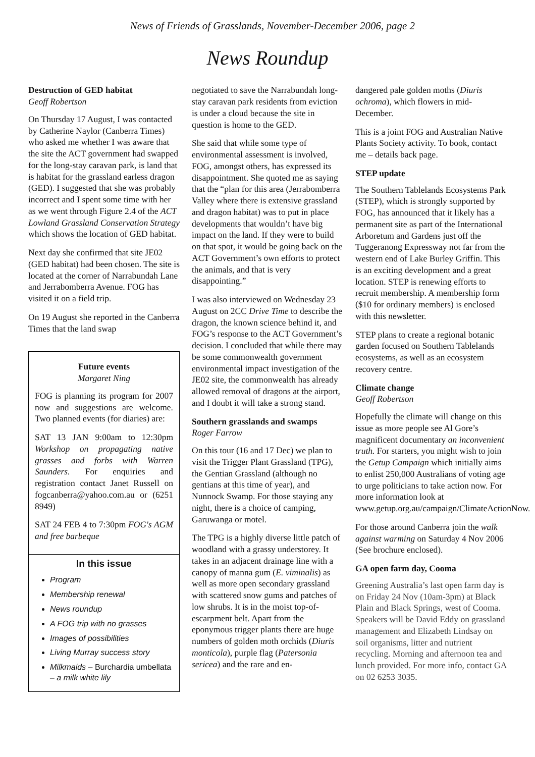News of Friends of Grasslands, November-December 2006, page 2
News Roundup
Destruction of GED habitat
Geoff Robertson
On Thursday 17 August, I was contacted by Catherine Naylor (Canberra Times) who asked me whether I was aware that the site the ACT government had swapped for the long-stay caravan park, is land that is habitat for the grassland earless dragon (GED). I suggested that she was probably incorrect and I spent some time with her as we went through Figure 2.4 of the ACT Lowland Grassland Conservation Strategy which shows the location of GED habitat.
Next day she confirmed that site JE02 (GED habitat) had been chosen. The site is located at the corner of Narrabundah Lane and Jerrabomberra Avenue. FOG has visited it on a field trip.
On 19 August she reported in the Canberra Times that the land swap
Future events
Margaret Ning
FOG is planning its program for 2007 now and suggestions are welcome. Two planned events (for diaries) are:
SAT 13 JAN 9:00am to 12:30pm Workshop on propagating native grasses and forbs with Warren Saunders. For enquiries and registration contact Janet Russell on fogcanberra@yahoo.com.au or (6251 8949)
SAT 24 FEB 4 to 7:30pm FOG's AGM and free barbeque
In this issue
Program
Membership renewal
News roundup
A FOG trip with no grasses
Images of possibilities
Living Murray success story
Milkmaids – Burchardia umbellata – a milk white lily
negotiated to save the Narrabundah long-stay caravan park residents from eviction is under a cloud because the site in question is home to the GED.
She said that while some type of environmental assessment is involved, FOG, amongst others, has expressed its disappointment. She quoted me as saying that the “plan for this area (Jerrabomberra Valley where there is extensive grassland and dragon habitat) was to put in place developments that wouldn’t have big impact on the land. If they were to build on that spot, it would be going back on the ACT Government’s own efforts to protect the animals, and that is very disappointing.”
I was also interviewed on Wednesday 23 August on 2CC Drive Time to describe the dragon, the known science behind it, and FOG’s response to the ACT Government’s decision. I concluded that while there may be some commonwealth government environmental impact investigation of the JE02 site, the commonwealth has already allowed removal of dragons at the airport, and I doubt it will take a strong stand.
Southern grasslands and swamps
Roger Farrow
On this tour (16 and 17 Dec) we plan to visit the Trigger Plant Grassland (TPG), the Gentian Grassland (although no gentians at this time of year), and Nunnock Swamp. For those staying any night, there is a choice of camping, Garuwanga or motel.
The TPG is a highly diverse little patch of woodland with a grassy understorey. It takes in an adjacent drainage line with a canopy of manna gum (E. viminalis) as well as more open secondary grassland with scattered snow gums and patches of low shrubs. It is in the moist top-of-escarpment belt. Apart from the eponymous trigger plants there are huge numbers of golden moth orchids (Diuris monticola), purple flag (Patersonia sericea) and the rare and en-
dangered pale golden moths (Diuris ochroma), which flowers in mid-December.
This is a joint FOG and Australian Native Plants Society activity. To book, contact me – details back page.
STEP update
The Southern Tablelands Ecosystems Park (STEP), which is strongly supported by FOG, has announced that it likely has a permanent site as part of the International Arboretum and Gardens just off the Tuggeranong Expressway not far from the western end of Lake Burley Griffin. This is an exciting development and a great location. STEP is renewing efforts to recruit membership. A membership form ($10 for ordinary members) is enclosed with this newsletter.
STEP plans to create a regional botanic garden focused on Southern Tablelands ecosystems, as well as an ecosystem recovery centre.
Climate change
Geoff Robertson
Hopefully the climate will change on this issue as more people see Al Gore’s magnificent documentary an inconvenient truth. For starters, you might wish to join the Getup Campaign which initially aims to enlist 250,000 Australians of voting age to urge politicians to take action now. For more information look at www.getup.org.au/campaign/ClimateActionNow.
For those around Canberra join the walk against warming on Saturday 4 Nov 2006 (See brochure enclosed).
GA open farm day, Cooma
Greening Australia’s last open farm day is on Friday 24 Nov (10am-3pm) at Black Plain and Black Springs, west of Cooma. Speakers will be David Eddy on grassland management and Elizabeth Lindsay on soil organisms, litter and nutrient recycling. Morning and afternoon tea and lunch provided. For more info, contact GA on 02 6253 3035.